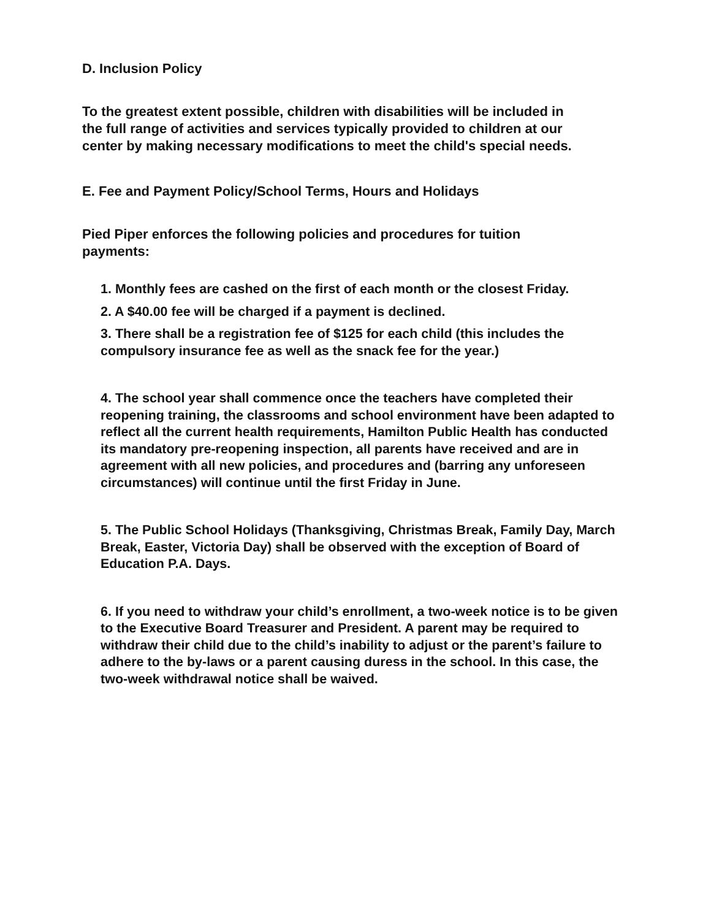D. Inclusion Policy
To the greatest extent possible, children with disabilities will be included in the full range of activities and services typically provided to children at our center by making necessary modifications to meet the child's special needs.
E. Fee and Payment Policy/School Terms, Hours and Holidays
Pied Piper enforces the following policies and procedures for tuition payments:
1. Monthly fees are cashed on the first of each month or the closest Friday.
2. A $40.00 fee will be charged if a payment is declined.
3. There shall be a registration fee of $125 for each child (this includes the compulsory insurance fee as well as the snack fee for the year.)
4. The school year shall commence once the teachers have completed their reopening training, the classrooms and school environment have been adapted to reflect all the current health requirements, Hamilton Public Health has conducted its mandatory pre-reopening inspection, all parents have received and are in agreement with all new policies, and procedures and (barring any unforeseen circumstances) will continue until the first Friday in June.
5. The Public School Holidays (Thanksgiving, Christmas Break, Family Day, March Break, Easter, Victoria Day) shall be observed with the exception of Board of Education P.A. Days.
6. If you need to withdraw your child’s enrollment, a two-week notice is to be given to the Executive Board Treasurer and President. A parent may be required to withdraw their child due to the child’s inability to adjust or the parent’s failure to adhere to the by-laws or a parent causing duress in the school. In this case, the two-week withdrawal notice shall be waived.